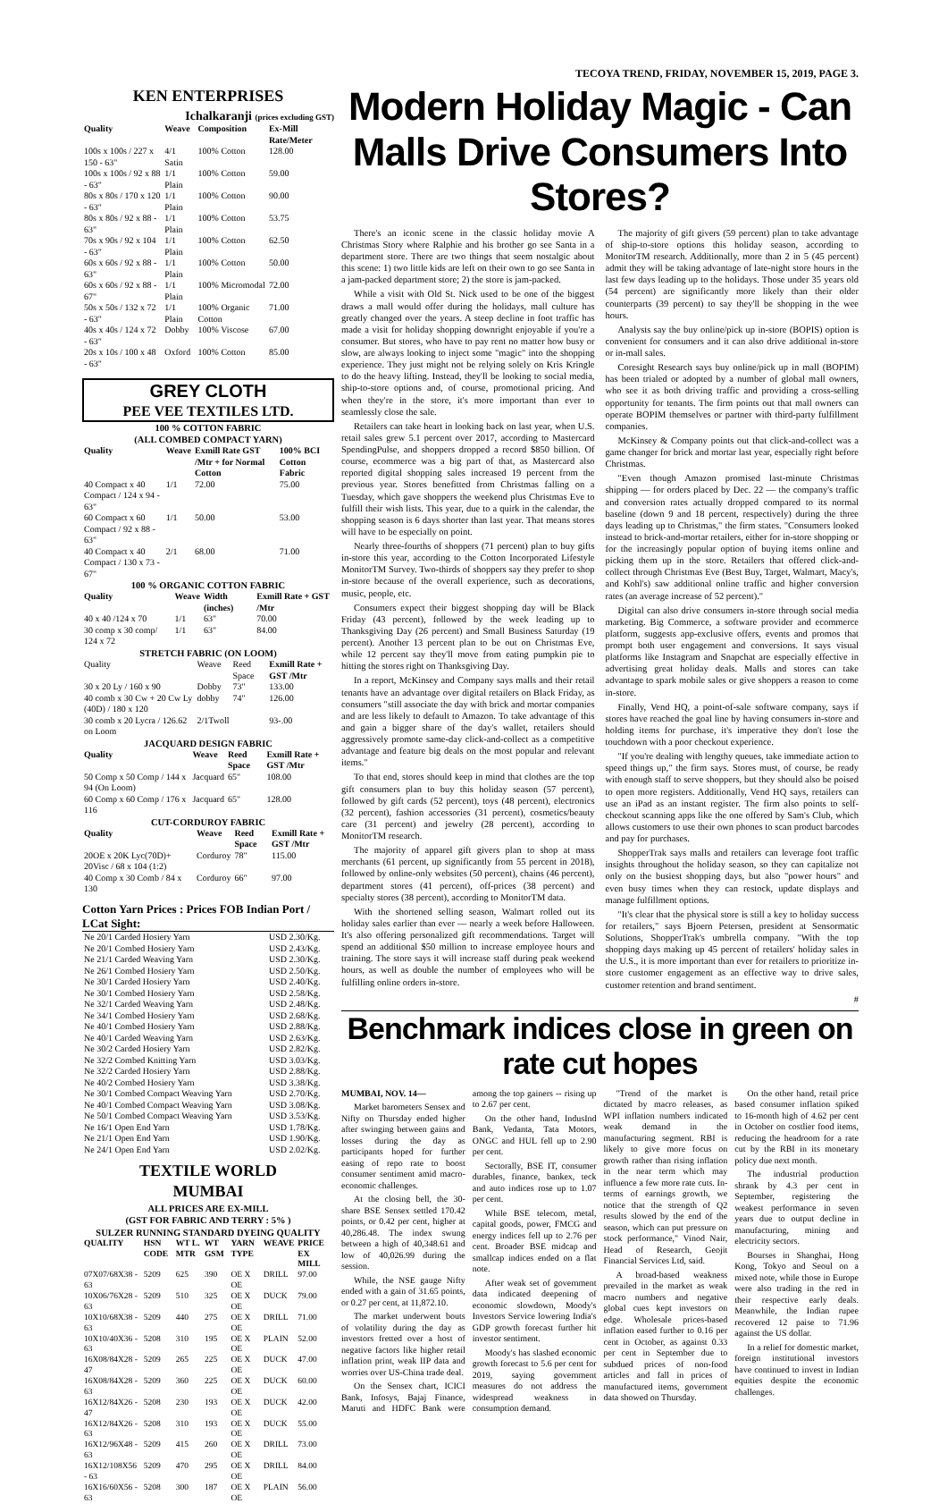TECOYA TREND, FRIDAY, NOVEMBER 15, 2019, PAGE 3.
KEN ENTERPRISES
Ichalkaranji (prices excluding GST)
| Quality | Weave | Composition | Ex-Mill Rate/Meter |
| --- | --- | --- | --- |
| 100s x 100s / 227 x 150 - 63" | 4/1 Satin | 100% Cotton | 128.00 |
| 100s x 100s / 92 x 88 - 63" | 1/1 Plain | 100% Cotton | 59.00 |
| 80s x 80s / 170 x 120 - 63" | 1/1 Plain | 100% Cotton | 90.00 |
| 80s x 80s / 92 x 88 - 63" | 1/1 Plain | 100% Cotton | 53.75 |
| 70s x 90s / 92 x 104 - 63" | 1/1 Plain | 100% Cotton | 62.50 |
| 60s x 60s / 92 x 88 - 63" | 1/1 Plain | 100% Cotton | 50.00 |
| 60s x 60s / 92 x 88 - 67" | 1/1 Plain | 100% Micromodal | 72.00 |
| 50s x 50s / 132 x 72 - 63" | 1/1 Plain | 100% Organic Cotton | 71.00 |
| 40s x 40s / 124 x 72 - 63" | Dobby | 100% Viscose | 67.00 |
| 20s x 10s / 100 x 48 - 63" | Oxford | 100% Cotton | 85.00 |
GREY CLOTH
PEE VEE TEXTILES LTD.
100 % COTTON FABRIC
(ALL COMBED COMPACT YARN)
| Quality | Weave | Exmill Rate GST /Mtr + for Normal Cotton | 100% BCI Cotton Fabric |
| --- | --- | --- | --- |
| 40 Compact x 40 Compact / 124 x 94 - 63" | 1/1 | 72.00 | 75.00 |
| 60 Compact x 60 Compact / 92 x 88 - 63" | 1/1 | 50.00 | 53.00 |
| 40 Compact x 40 Compact / 130 x 73 - 67" | 2/1 | 68.00 | 71.00 |
100 % ORGANIC COTTON FABRIC
| Quality | Weave | Width (inches) | Exmill Rate + GST /Mtr |
| --- | --- | --- | --- |
| 40 x 40 /124 x 70 | 1/1 | 63" | 70.00 |
| 30 comp x 30 comp/ 124 x 72 | 1/1 | 63" | 84.00 |
STRETCH FABRIC (ON LOOM)
| Quality | Weave | Reed Space | Exmill Rate + GST /Mtr |
| 30 x 20 Ly / 160 x 90 | Dobby | 73" | 133.00 |
| 40 comb x 30 Cw + 20 Cw Ly (40D) / 180 x 120 | dobby | 74" | 126.00 |
| 30 comb x 20 Lycra / 126.62 on Loom | 2/1Twoll | | 93-.00 |
JACQUARD DESIGN FABRIC
| Quality | Weave | Reed Space | Exmill Rate + GST /Mtr |
| --- | --- | --- | --- |
| 50 Comp x 50 Comp / 144 x 94 (On Loom) | Jacquard | 65" | 108.00 |
| 60 Comp x 60 Comp / 176 x 116 | Jacquard | 65" | 128.00 |
CUT-CORDUROY FABRIC
| Quality | Weave | Reed Space | Exmill Rate + GST /Mtr |
| --- | --- | --- | --- |
| 20OE x 20K Lyc(70D)+ 20Visc / 68 x 104 (1:2) | Corduroy | 78" | 115.00 |
| 40 Comp x 30 Comb / 84 x 130 | Corduroy | 66" | 97.00 |
Cotton Yarn Prices : Prices FOB Indian Port / LCat Sight:
| Ne 20/1 Carded Hosiery Yarn | USD 2.30/Kg. |
| Ne 20/1 Combed Hosiery Yarn | USD 2.43/Kg. |
| Ne 21/1 Carded Weaving Yarn | USD 2.30/Kg. |
| Ne 26/1 Combed Hosiery Yarn | USD 2.50/Kg. |
| Ne 30/1 Carded Hosiery Yarn | USD 2.40/Kg. |
| Ne 30/1 Combed Hosiery Yarn | USD 2.58/Kg. |
| Ne 32/1 Carded Weaving Yarn | USD 2.48/Kg. |
| Ne 34/1 Combed Hosiery Yarn | USD 2.68/Kg. |
| Ne 40/1 Combed Hosiery Yarn | USD 2.88/Kg. |
| Ne 40/1 Carded Weaving Yarn | USD 2.63/Kg. |
| Ne 30/2 Carded Hosiery Yarn | USD 2.82/Kg. |
| Ne 32/2 Combed Knitting Yarn | USD 3.03/Kg. |
| Ne 32/2 Carded Hosiery Yarn | USD 2.88/Kg. |
| Ne 40/2 Combed Hosiery Yarn | USD 3.38/Kg. |
| Ne 30/1 Combed Compact Weaving Yarn | USD 2.70/Kg. |
| Ne 40/1 Combed Compact Weaving Yarn | USD 3.08/Kg. |
| Ne 50/1 Combed Compact Weaving Yarn | USD 3.53/Kg. |
| Ne 16/1 Open End Yarn | USD 1.78/Kg. |
| Ne 21/1 Open End Yarn | USD 1.90/Kg. |
| Ne 24/1 Open End Yarn | USD 2.02/Kg. |
TEXTILE WORLD
MUMBAI
ALL PRICES ARE EX-MILL
(GST FOR FABRIC AND TERRY : 5% )
SULZER RUNNING STANDARD DYEING QUALITY
| QUALITY | HSN CODE | WT L. MTR | WT GSM | YARN TYPE | WEAVE | PRICE EX MILL |
| --- | --- | --- | --- | --- | --- | --- |
| 07X07/68X38 - 63 | 5209 | 625 | 390 | OE X OE | DRILL | 97.00 |
| 10X06/76X28 - 63 | 5209 | 510 | 325 | OE X OE | DUCK | 79.00 |
| 10X10/68X38 - 63 | 5209 | 440 | 275 | OE X OE | DRILL | 71.00 |
| 10X10/40X36 - 63 | 5208 | 310 | 195 | OE X OE | PLAIN | 52.00 |
| 16X08/84X28 - 47 | 5209 | 265 | 225 | OE X OE | DUCK | 47.00 |
| 16X08/84X28 - 63 | 5209 | 360 | 225 | OE X OE | DUCK | 60.00 |
| 16X12/84X26 - 47 | 5208 | 230 | 193 | OE X OE | DUCK | 42.00 |
| 16X12/84X26 - 63 | 5208 | 310 | 193 | OE X OE | DUCK | 55.00 |
| 16X12/96X48 - 63 | 5209 | 415 | 260 | OE X OE | DRILL | 73.00 |
| 16X12/108X56 - 63 | 5209 | 470 | 295 | OE X OE | DRILL | 84.00 |
| 16X16/60X56 - 63 | 5208 | 300 | 187 | OE X OE | PLAIN | 56.00 |
Modern Holiday Magic - Can Malls Drive Consumers Into Stores?
There's an iconic scene in the classic holiday movie A Christmas Story where Ralphie and his brother go see Santa in a department store. There are two things that seem nostalgic about this scene: 1) two little kids are left on their own to go see Santa in a jam-packed department store; 2) the store is jam-packed.
While a visit with Old St. Nick used to be one of the biggest draws a mall would offer during the holidays, mall culture has greatly changed over the years. A steep decline in foot traffic has made a visit for holiday shopping downright enjoyable if you're a consumer. But stores, who have to pay rent no matter how busy or slow, are always looking to inject some "magic" into the shopping experience. They just might not be relying solely on Kris Kringle to do the heavy lifting. Instead, they'll be looking to social media, ship-to-store options and, of course, promotional pricing. And when they're in the store, it's more important than ever to seamlessly close the sale.
Retailers can take heart in looking back on last year, when U.S. retail sales grew 5.1 percent over 2017, according to Mastercard SpendingPulse, and shoppers dropped a record $850 billion. Of course, ecommerce was a big part of that, as Mastercard also reported digital shopping sales increased 19 percent from the previous year. Stores benefitted from Christmas falling on a Tuesday, which gave shoppers the weekend plus Christmas Eve to fulfill their wish lists. This year, due to a quirk in the calendar, the shopping season is 6 days shorter than last year. That means stores will have to be especially on point.
Nearly three-fourths of shoppers (71 percent) plan to buy gifts in-store this year, according to the Cotton Incorporated Lifestyle MonitorTM Survey. Two-thirds of shoppers say they prefer to shop in-store because of the overall experience, such as decorations, music, people, etc.
Consumers expect their biggest shopping day will be Black Friday (43 percent), followed by the week leading up to Thanksgiving Day (26 percent) and Small Business Saturday (19 percent). Another 13 percent plan to be out on Christmas Eve, while 12 percent say they'll move from eating pumpkin pie to hitting the stores right on Thanksgiving Day.
In a report, McKinsey and Company says malls and their retail tenants have an advantage over digital retailers on Black Friday, as consumers "still associate the day with brick and mortar companies and are less likely to default to Amazon. To take advantage of this and gain a bigger share of the day's wallet, retailers should aggressively promote same-day click-and-collect as a competitive advantage and feature big deals on the most popular and relevant items."
To that end, stores should keep in mind that clothes are the top gift consumers plan to buy this holiday season (57 percent), followed by gift cards (52 percent), toys (48 percent), electronics (32 percent), fashion accessories (31 percent), cosmetics/beauty care (31 percent) and jewelry (28 percent), according to MonitorTM research.
The majority of apparel gift givers plan to shop at mass merchants (61 percent, up significantly from 55 percent in 2018), followed by online-only websites (50 percent), chains (46 percent), department stores (41 percent), off-prices (38 percent) and specialty stores (38 percent), according to MonitorTM data.
With the shortened selling season, Walmart rolled out its holiday sales earlier than ever — nearly a week before Halloween. It's also offering personalized gift recommendations. Target will spend an additional $50 million to increase employee hours and training. The store says it will increase staff during peak weekend hours, as well as double the number of employees who will be fulfilling online orders in-store.
The majority of gift givers (59 percent) plan to take advantage of ship-to-store options this holiday season, according to MonitorTM research. Additionally, more than 2 in 5 (45 percent) admit they will be taking advantage of late-night store hours in the last few days leading up to the holidays. Those under 35 years old (54 percent) are significantly more likely than their older counterparts (39 percent) to say they'll be shopping in the wee hours.
Analysts say the buy online/pick up in-store (BOPIS) option is convenient for consumers and it can also drive additional in-store or in-mall sales.
Coresight Research says buy online/pick up in mall (BOPIM) has been trialed or adopted by a number of global mall owners, who see it as both driving traffic and providing a cross-selling opportunity for tenants. The firm points out that mall owners can operate BOPIM themselves or partner with third-party fulfillment companies.
McKinsey & Company points out that click-and-collect was a game changer for brick and mortar last year, especially right before Christmas.
"Even though Amazon promised last-minute Christmas shipping — for orders placed by Dec. 22 — the company's traffic and conversion rates actually dropped compared to its normal baseline (down 9 and 18 percent, respectively) during the three days leading up to Christmas," the firm states. "Consumers looked instead to brick-and-mortar retailers, either for in-store shopping or for the increasingly popular option of buying items online and picking them up in the store. Retailers that offered click-and-collect through Christmas Eve (Best Buy, Target, Walmart, Macy's, and Kohl's) saw additional online traffic and higher conversion rates (an average increase of 52 percent)."
Digital can also drive consumers in-store through social media marketing. Big Commerce, a software provider and ecommerce platform, suggests app-exclusive offers, events and promos that prompt both user engagement and conversions. It says visual platforms like Instagram and Snapchat are especially effective in advertising great holiday deals. Malls and stores can take advantage to spark mobile sales or give shoppers a reason to come in-store.
Finally, Vend HQ, a point-of-sale software company, says if stores have reached the goal line by having consumers in-store and holding items for purchase, it's imperative they don't lose the touchdown with a poor checkout experience.
"If you're dealing with lengthy queues, take immediate action to speed things up," the firm says. Stores must, of course, be ready with enough staff to serve shoppers, but they should also be poised to open more registers. Additionally, Vend HQ says, retailers can use an iPad as an instant register. The firm also points to self-checkout scanning apps like the one offered by Sam's Club, which allows customers to use their own phones to scan product barcodes and pay for purchases.
ShopperTrak says malls and retailers can leverage foot traffic insights throughout the holiday season, so they can capitalize not only on the busiest shopping days, but also "power hours" and even busy times when they can restock, update displays and manage fulfillment options.
"It's clear that the physical store is still a key to holiday success for retailers," says Bjoern Petersen, president at Sensormatic Solutions, ShopperTrak's umbrella company. "With the top shopping days making up 45 percent of retailers' holiday sales in the U.S., it is more important than ever for retailers to prioritize in-store customer engagement as an effective way to drive sales, customer retention and brand sentiment.
#
Benchmark indices close in green on rate cut hopes
MUMBAI, NOV. 14—
Market barometers Sensex and Nifty on Thursday ended higher after swinging between gains and losses during the day as participants hoped for further easing of repo rate to boost consumer sentiment amid macro-economic challenges.
At the closing bell, the 30-share BSE Sensex settled 170.42 points, or 0.42 per cent, higher at 40,286.48. The index swung between a high of 40,348.61 and low of 40,026.99 during the session.
While, the NSE gauge Nifty ended with a gain of 31.65 points, or 0.27 per cent, at 11,872.10.
The market underwent bouts of volatility during the day as investors fretted over a host of negative factors like higher retail inflation print, weak IIP data and worries over US-China trade deal.
On the Sensex chart, ICICI Bank, Infosys, Bajaj Finance, Maruti and HDFC Bank were among the top gainers -- rising up to 2.67 per cent.
On the other hand, IndusInd Bank, Vedanta, Tata Motors, ONGC and HUL fell up to 2.90 per cent.
Sectorally, BSE IT, consumer durables, finance, bankex, teck and auto indices rose up to 1.07 per cent.
While BSE telecom, metal, capital goods, power, FMCG and energy indices fell up to 2.76 per cent. Broader BSE midcap and smallcap indices ended on a flat note.
After weak set of government data indicated deepening of economic slowdown, Moody's Investors Service lowering India's GDP growth forecast further hit investor sentiment.
Moody's has slashed economic growth forecast to 5.6 per cent for 2019, saying government measures do not address the widespread weakness in consumption demand.
"Trend of the market is dictated by macro releases, as WPI inflation numbers indicated weak demand in the manufacturing segment. RBI is likely to give more focus on growth rather than rising inflation in the near term which may influence a few more rate cuts. In-terms of earnings growth, we notice that the strength of Q2 results slowed by the end of the season, which can put pressure on stock performance," Vinod Nair, Head of Research, Geojit Financial Services Ltd, said.
A broad-based weakness prevailed in the market as weak macro numbers and negative global cues kept investors on edge. Wholesale prices-based inflation eased further to 0.16 per cent in October, as against 0.33 per cent in September due to subdued prices of non-food articles and fall in prices of manufactured items, government data showed on Thursday.
On the other hand, retail price based consumer inflation spiked to 16-month high of 4.62 per cent in October on costlier food items, reducing the headroom for a rate cut by the RBI in its monetary policy due next month.
The industrial production shrank by 4.3 per cent in September, registering the weakest performance in seven years due to output decline in manufacturing, mining and electricity sectors.
Bourses in Shanghai, Hong Kong, Tokyo and Seoul on a mixed note, while those in Europe were also trading in the red in their respective early deals. Meanwhile, the Indian rupee recovered 12 paise to 71.96 against the US dollar.
In a relief for domestic market, foreign institutional investors have continued to invest in Indian equities despite the economic challenges.